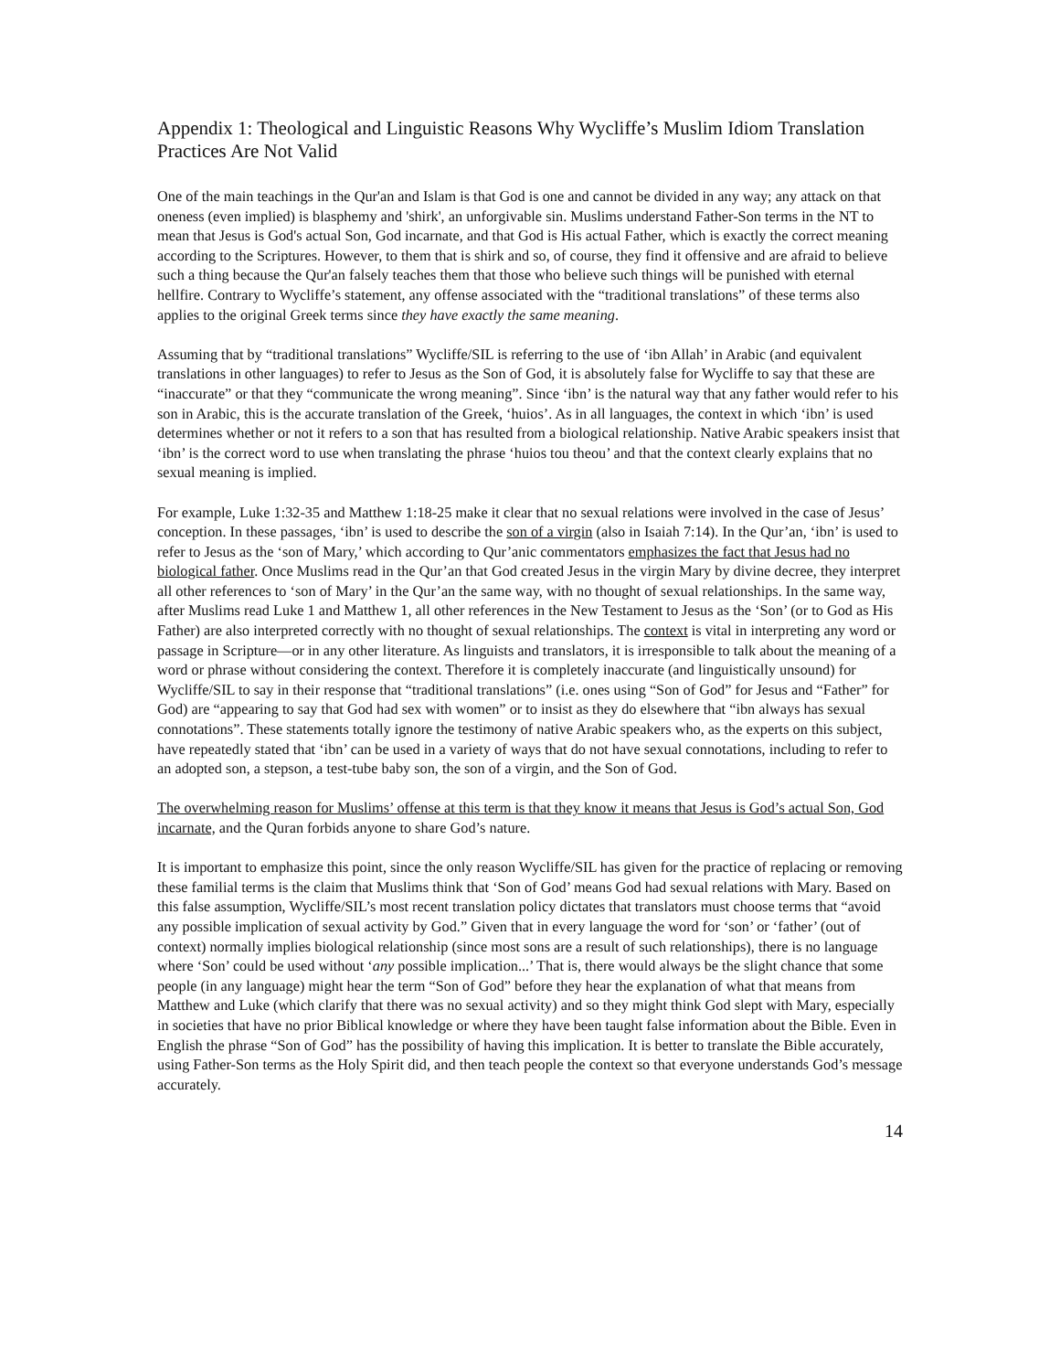Appendix 1: Theological and Linguistic Reasons Why Wycliffe’s Muslim Idiom Translation Practices Are Not Valid
One of the main teachings in the Qur'an and Islam is that God is one and cannot be divided in any way; any attack on that oneness (even implied) is blasphemy and 'shirk', an unforgivable sin. Muslims understand Father-Son terms in the NT to mean that Jesus is God's actual Son, God incarnate, and that God is His actual Father, which is exactly the correct meaning according to the Scriptures. However, to them that is shirk and so, of course, they find it offensive and are afraid to believe such a thing because the Qur'an falsely teaches them that those who believe such things will be punished with eternal hellfire. Contrary to Wycliffe’s statement, any offense associated with the “traditional translations” of these terms also applies to the original Greek terms since they have exactly the same meaning.
Assuming that by “traditional translations” Wycliffe/SIL is referring to the use of ‘ibn Allah’ in Arabic (and equivalent translations in other languages) to refer to Jesus as the Son of God, it is absolutely false for Wycliffe to say that these are “inaccurate” or that they “communicate the wrong meaning”. Since ‘ibn’ is the natural way that any father would refer to his son in Arabic, this is the accurate translation of the Greek, ‘huios’. As in all languages, the context in which ‘ibn’ is used determines whether or not it refers to a son that has resulted from a biological relationship. Native Arabic speakers insist that ‘ibn’ is the correct word to use when translating the phrase ‘huios tou theou’ and that the context clearly explains that no sexual meaning is implied.
For example, Luke 1:32-35 and Matthew 1:18-25 make it clear that no sexual relations were involved in the case of Jesus’ conception. In these passages, ‘ibn’ is used to describe the son of a virgin (also in Isaiah 7:14). In the Qur’an, ‘ibn’ is used to refer to Jesus as the ‘son of Mary,’ which according to Qur’anic commentators emphasizes the fact that Jesus had no biological father. Once Muslims read in the Qur’an that God created Jesus in the virgin Mary by divine decree, they interpret all other references to ‘son of Mary’ in the Qur’an the same way, with no thought of sexual relationships. In the same way, after Muslims read Luke 1 and Matthew 1, all other references in the New Testament to Jesus as the ‘Son’ (or to God as His Father) are also interpreted correctly with no thought of sexual relationships. The context is vital in interpreting any word or passage in Scripture—or in any other literature. As linguists and translators, it is irresponsible to talk about the meaning of a word or phrase without considering the context. Therefore it is completely inaccurate (and linguistically unsound) for Wycliffe/SIL to say in their response that “traditional translations” (i.e. ones using “Son of God” for Jesus and “Father” for God) are “appearing to say that God had sex with women” or to insist as they do elsewhere that “ibn always has sexual connotations”. These statements totally ignore the testimony of native Arabic speakers who, as the experts on this subject, have repeatedly stated that ‘ibn’ can be used in a variety of ways that do not have sexual connotations, including to refer to an adopted son, a stepson, a test-tube baby son, the son of a virgin, and the Son of God.
The overwhelming reason for Muslims’ offense at this term is that they know it means that Jesus is God’s actual Son, God incarnate, and the Quran forbids anyone to share God’s nature.
It is important to emphasize this point, since the only reason Wycliffe/SIL has given for the practice of replacing or removing these familial terms is the claim that Muslims think that ‘Son of God’ means God had sexual relations with Mary. Based on this false assumption, Wycliffe/SIL’s most recent translation policy dictates that translators must choose terms that “avoid any possible implication of sexual activity by God.” Given that in every language the word for ‘son’ or ‘father’ (out of context) normally implies biological relationship (since most sons are a result of such relationships), there is no language where ‘Son’ could be used without ‘any possible implication...’ That is, there would always be the slight chance that some people (in any language) might hear the term “Son of God” before they hear the explanation of what that means from Matthew and Luke (which clarify that there was no sexual activity) and so they might think God slept with Mary, especially in societies that have no prior Biblical knowledge or where they have been taught false information about the Bible. Even in English the phrase “Son of God” has the possibility of having this implication. It is better to translate the Bible accurately, using Father-Son terms as the Holy Spirit did, and then teach people the context so that everyone understands God’s message accurately.
14